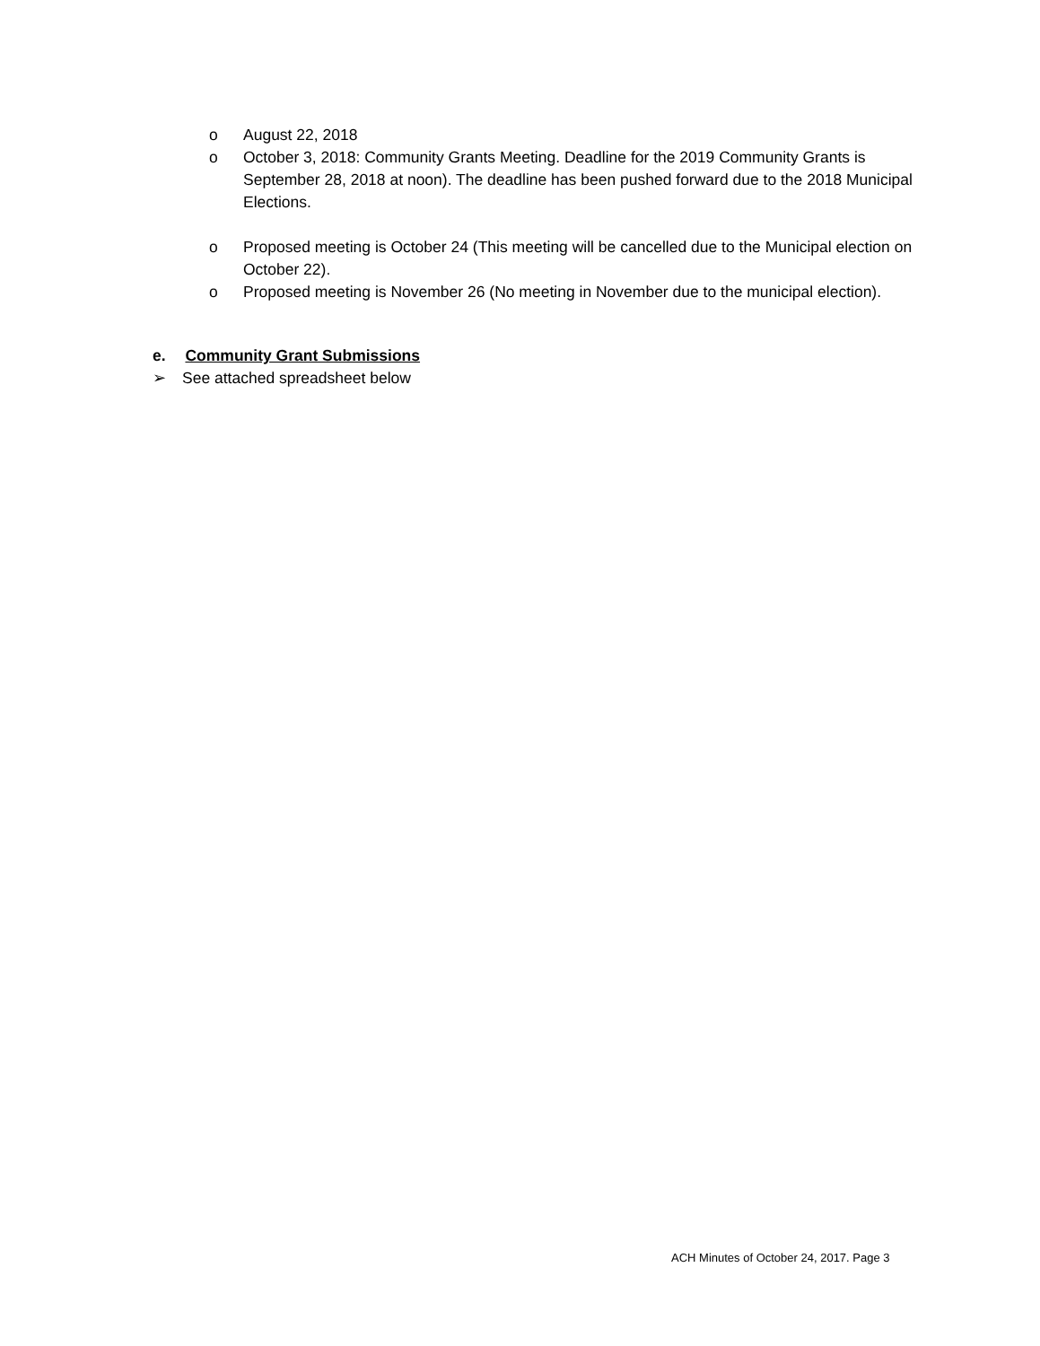o August 22, 2018
o October 3, 2018: Community Grants Meeting. Deadline for the 2019 Community Grants is September 28, 2018 at noon). The deadline has been pushed forward due to the 2018 Municipal Elections.
o Proposed meeting is October 24 (This meeting will be cancelled due to the Municipal election on October 22).
o Proposed meeting is November 26 (No meeting in November due to the municipal election).
e. Community Grant Submissions
➢ See attached spreadsheet below
ACH Minutes of October 24, 2017. Page 3